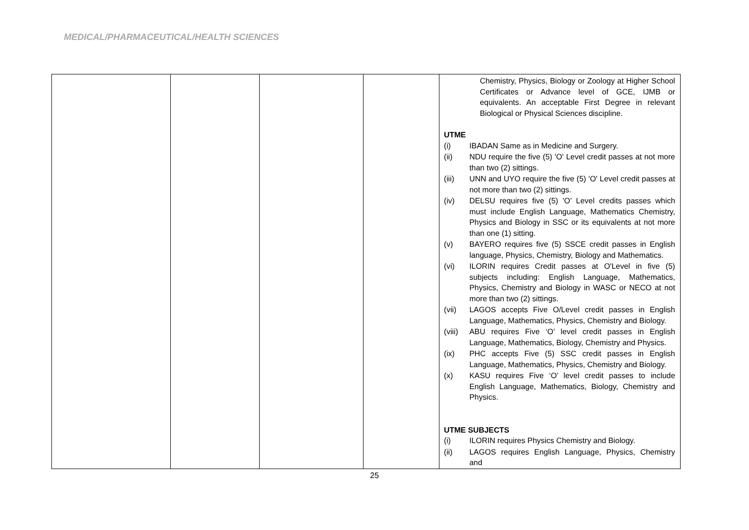MEDICAL/PHARMACEUTICAL/HEALTH SCIENCES
| | | | | Chemistry, Physics, Biology or Zoology at Higher School Certificates or Advance level of GCE, IJMB or equivalents. An acceptable First Degree in relevant Biological or Physical Sciences discipline. UTME (i) IBADAN Same as in Medicine and Surgery. (ii) NDU require the five (5) 'O' Level credit passes at not more than two (2) sittings. (iii) UNN and UYO require the five (5) 'O' Level credit passes at not more than two (2) sittings. (iv) DELSU requires five (5) 'O’ Level credits passes which must include English Language, Mathematics Chemistry, Physics and Biology in SSC or its equivalents at not more than one (1) sitting. (v) BAYERO requires five (5) SSCE credit passes in English language, Physics, Chemistry, Biology and Mathematics. (vi) ILORIN requires Credit passes at O'Level in five (5) subjects including: English Language, Mathematics, Physics, Chemistry and Biology in WASC or NECO at not more than two (2) sittings. (vii) LAGOS accepts Five O/Level credit passes in English Language, Mathematics, Physics, Chemistry and Biology. (viii) ABU requires Five ‘O’ level credit passes in English Language, Mathematics, Biology, Chemistry and Physics. (ix) PHC accepts Five (5) SSC credit passes in English Language, Mathematics, Physics, Chemistry and Biology. (x) KASU requires Five ‘O’ level credit passes to include English Language, Mathematics, Biology, Chemistry and Physics. UTME SUBJECTS (i) ILORIN requires Physics Chemistry and Biology. (ii) LAGOS requires English Language, Physics, Chemistry and |
25